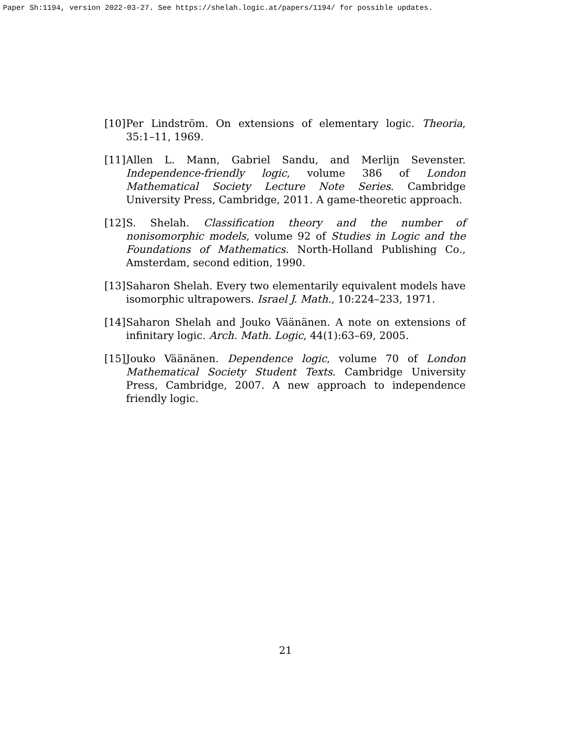Paper Sh:1194, version 2022-03-27. See https://shelah.logic.at/papers/1194/ for possible updates.
[10] Per Lindström. On extensions of elementary logic. Theoria, 35:1–11, 1969.
[11] Allen L. Mann, Gabriel Sandu, and Merlijn Sevenster. Independence-friendly logic, volume 386 of London Mathematical Society Lecture Note Series. Cambridge University Press, Cambridge, 2011. A game-theoretic approach.
[12] S. Shelah. Classification theory and the number of nonisomorphic models, volume 92 of Studies in Logic and the Foundations of Mathematics. North-Holland Publishing Co., Amsterdam, second edition, 1990.
[13] Saharon Shelah. Every two elementarily equivalent models have isomorphic ultrapowers. Israel J. Math., 10:224–233, 1971.
[14] Saharon Shelah and Jouko Väänänen. A note on extensions of infinitary logic. Arch. Math. Logic, 44(1):63–69, 2005.
[15] Jouko Väänänen. Dependence logic, volume 70 of London Mathematical Society Student Texts. Cambridge University Press, Cambridge, 2007. A new approach to independence friendly logic.
21